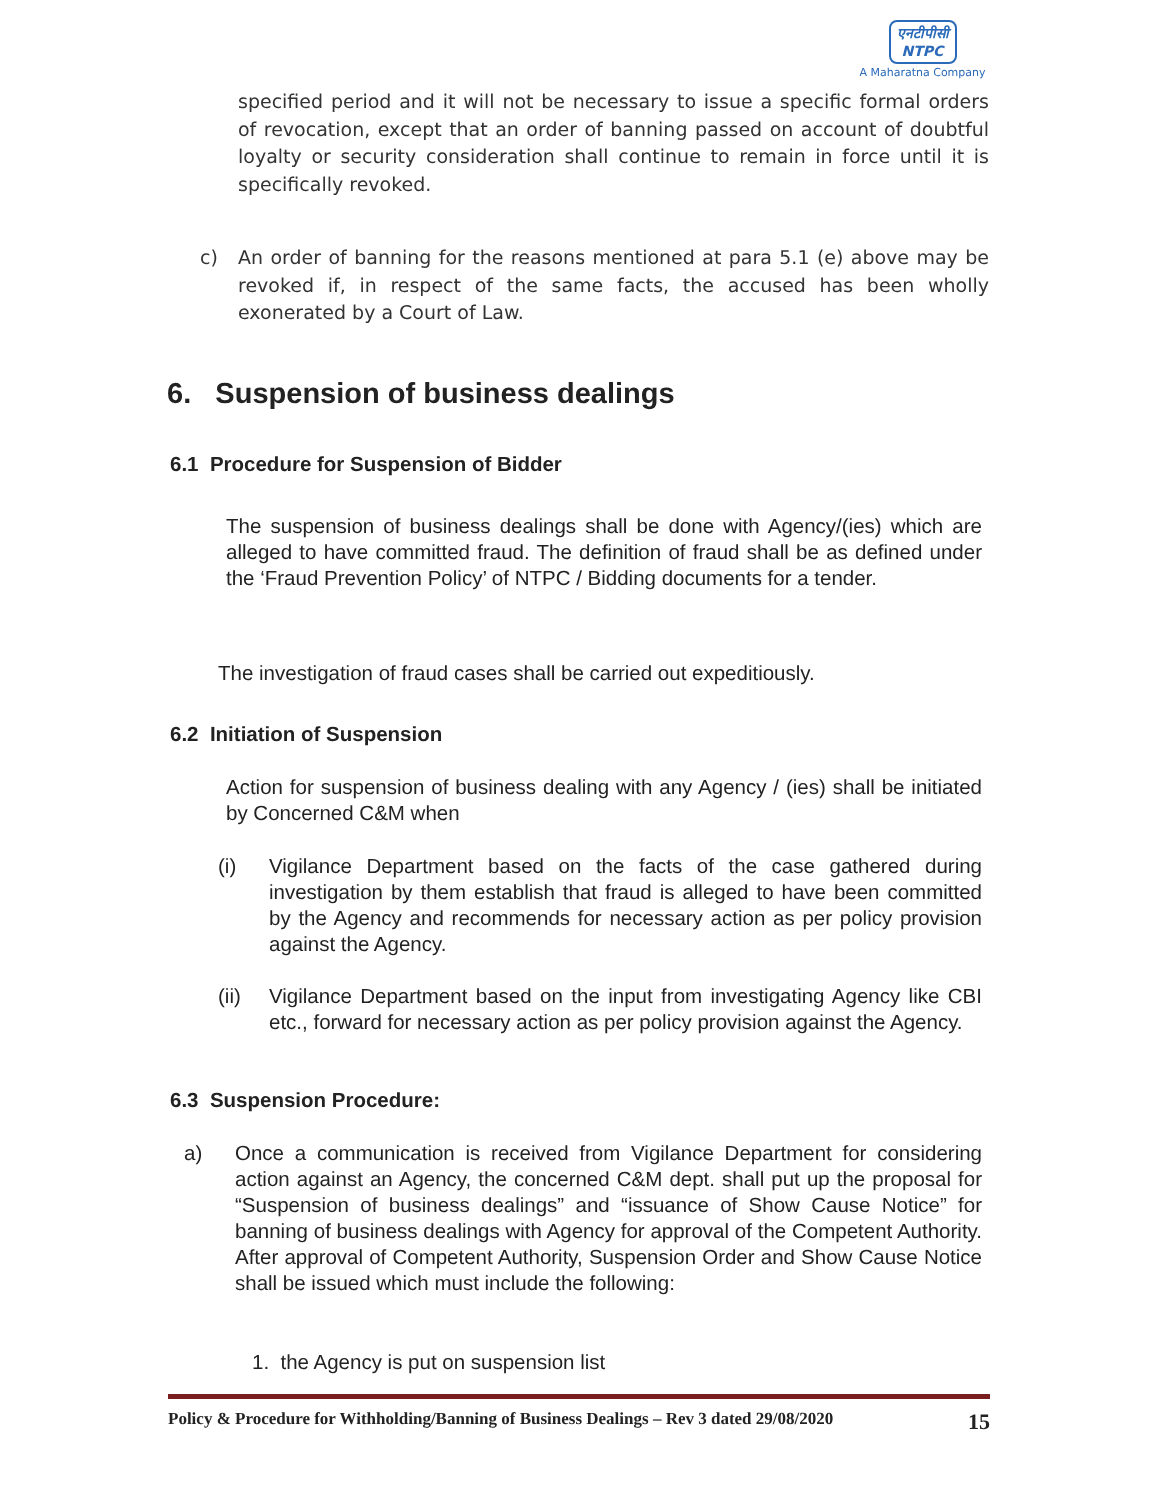एनटीपीसी
NTPC
A Maharatna Company
specified period and it will not be necessary to issue a specific formal orders of revocation, except that an order of banning passed on account of doubtful loyalty or security consideration shall continue to remain in force until it is specifically revoked.
c) An order of banning for the reasons mentioned at para 5.1 (e) above may be revoked if, in respect of the same facts, the accused has been wholly exonerated by a Court of Law.
6. Suspension of business dealings
6.1 Procedure for Suspension of Bidder
The suspension of business dealings shall be done with Agency/(ies) which are alleged to have committed fraud. The definition of fraud shall be as defined under the ‘Fraud Prevention Policy’ of NTPC / Bidding documents for a tender.
The investigation of fraud cases shall be carried out expeditiously.
6.2 Initiation of Suspension
Action for suspension of business dealing with any Agency / (ies) shall be initiated by Concerned C&M when
(i) Vigilance Department based on the facts of the case gathered during investigation by them establish that fraud is alleged to have been committed by the Agency and recommends for necessary action as per policy provision against the Agency.
(ii) Vigilance Department based on the input from investigating Agency like CBI etc., forward for necessary action as per policy provision against the Agency.
6.3 Suspension Procedure:
a) Once a communication is received from Vigilance Department for considering action against an Agency, the concerned C&M dept. shall put up the proposal for “Suspension of business dealings” and “issuance of Show Cause Notice” for banning of business dealings with Agency for approval of the Competent Authority. After approval of Competent Authority, Suspension Order and Show Cause Notice shall be issued which must include the following:
1. the Agency is put on suspension list
Policy & Procedure for Withholding/Banning of Business Dealings – Rev 3 dated 29/08/2020 15